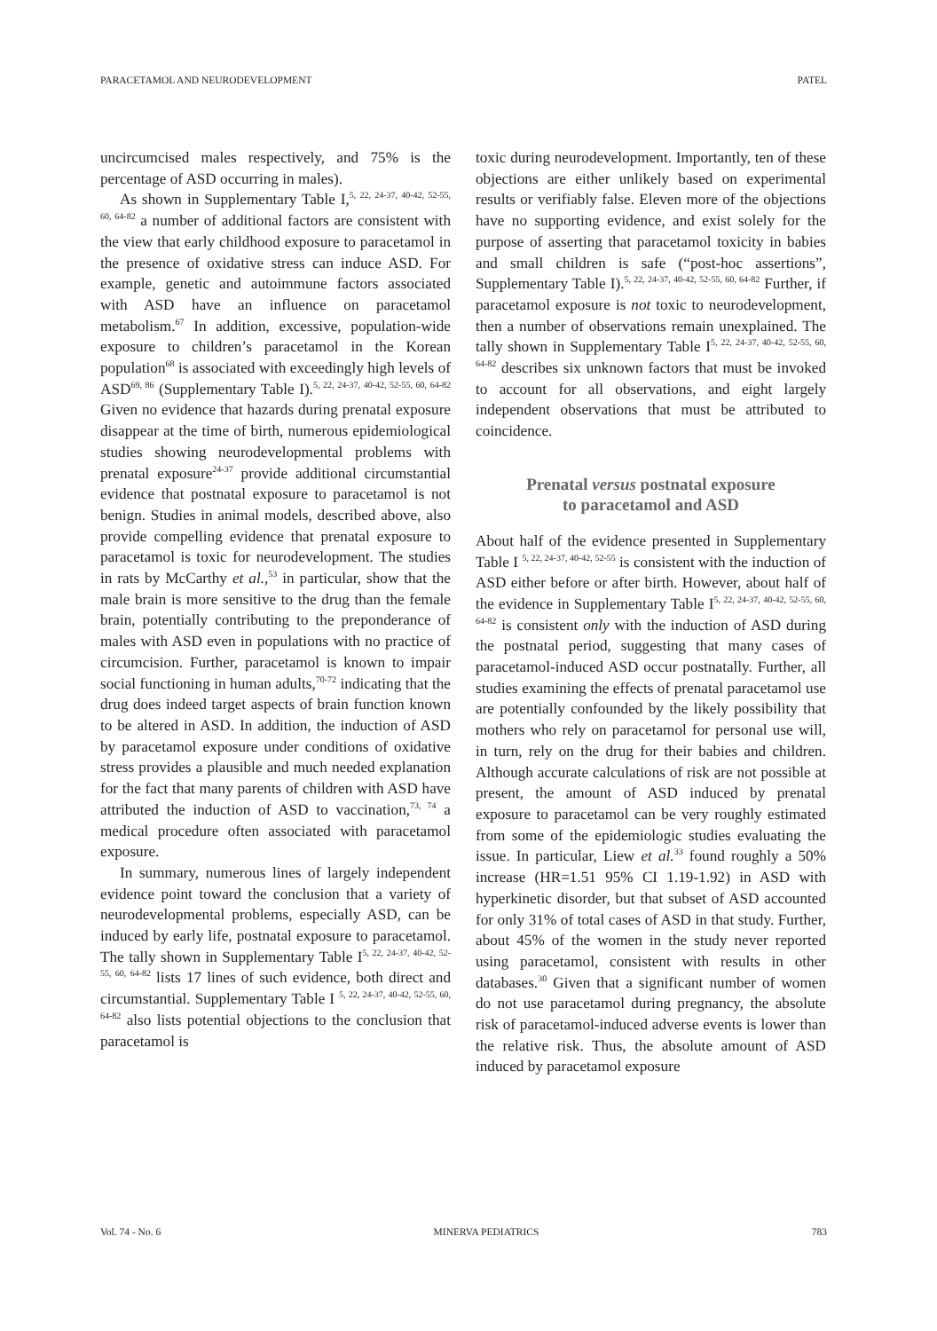PARACETAMOL AND NEURODEVELOPMENT PATEL
uncircumcised males respectively, and 75% is the percentage of ASD occurring in males).
As shown in Supplementary Table I,<sup>5, 22, 24-37, 40-42, 52-55, 60, 64-82</sup> a number of additional factors are consistent with the view that early childhood exposure to paracetamol in the presence of oxidative stress can induce ASD. For example, genetic and autoimmune factors associated with ASD have an influence on paracetamol metabolism.<sup>67</sup> In addition, excessive, population-wide exposure to children’s paracetamol in the Korean population<sup>68</sup> is associated with exceedingly high levels of ASD<sup>69, 86</sup> (Supplementary Table I).<sup>5, 22, 24-37, 40-42, 52-55, 60, 64-82</sup> Given no evidence that hazards during prenatal exposure disappear at the time of birth, numerous epidemiological studies showing neurodevelopmental problems with prenatal exposure<sup>24-37</sup> provide additional circumstantial evidence that postnatal exposure to paracetamol is not benign. Studies in animal models, described above, also provide compelling evidence that prenatal exposure to paracetamol is toxic for neurodevelopment. The studies in rats by McCarthy et al.,<sup>53</sup> in particular, show that the male brain is more sensitive to the drug than the female brain, potentially contributing to the preponderance of males with ASD even in populations with no practice of circumcision. Further, paracetamol is known to impair social functioning in human adults,<sup>70-72</sup> indicating that the drug does indeed target aspects of brain function known to be altered in ASD. In addition, the induction of ASD by paracetamol exposure under conditions of oxidative stress provides a plausible and much needed explanation for the fact that many parents of children with ASD have attributed the induction of ASD to vaccination,<sup>73, 74</sup> a medical procedure often associated with paracetamol exposure.
In summary, numerous lines of largely independent evidence point toward the conclusion that a variety of neurodevelopmental problems, especially ASD, can be induced by early life, postnatal exposure to paracetamol. The tally shown in Supplementary Table I<sup>5, 22, 24-37, 40-42, 52-55, 60, 64-82</sup> lists 17 lines of such evidence, both direct and circumstantial. Supplementary Table I <sup>5, 22, 24-37, 40-42, 52-55, 60, 64-82</sup> also lists potential objections to the conclusion that paracetamol is
toxic during neurodevelopment. Importantly, ten of these objections are either unlikely based on experimental results or verifiably false. Eleven more of the objections have no supporting evidence, and exist solely for the purpose of asserting that paracetamol toxicity in babies and small children is safe (“post-hoc assertions”, Supplementary Table I).<sup>5, 22, 24-37, 40-42, 52-55, 60, 64-82</sup> Further, if paracetamol exposure is not toxic to neurodevelopment, then a number of observations remain unexplained. The tally shown in Supplementary Table I<sup>5, 22, 24-37, 40-42, 52-55, 60, 64-82</sup> describes six unknown factors that must be invoked to account for all observations, and eight largely independent observations that must be attributed to coincidence.
Prenatal versus postnatal exposure
to paracetamol and ASD
About half of the evidence presented in Supplementary Table I <sup>5, 22, 24-37, 40-42, 52-55</sup> is consistent with the induction of ASD either before or after birth. However, about half of the evidence in Supplementary Table I<sup>5, 22, 24-37, 40-42, 52-55, 60, 64-82</sup> is consistent only with the induction of ASD during the postnatal period, suggesting that many cases of paracetamol-induced ASD occur postnatally. Further, all studies examining the effects of prenatal paracetamol use are potentially confounded by the likely possibility that mothers who rely on paracetamol for personal use will, in turn, rely on the drug for their babies and children. Although accurate calculations of risk are not possible at present, the amount of ASD induced by prenatal exposure to paracetamol can be very roughly estimated from some of the epidemiologic studies evaluating the issue. In particular, Liew et al.<sup>33</sup> found roughly a 50% increase (HR=1.51 95% CI 1.19-1.92) in ASD with hyperkinetic disorder, but that subset of ASD accounted for only 31% of total cases of ASD in that study. Further, about 45% of the women in the study never reported using paracetamol, consistent with results in other databases.<sup>30</sup> Given that a significant number of women do not use paracetamol during pregnancy, the absolute risk of paracetamol-induced adverse events is lower than the relative risk. Thus, the absolute amount of ASD induced by paracetamol exposure
Vol. 74 - No. 6 MINERVA PEDIATRICS 783